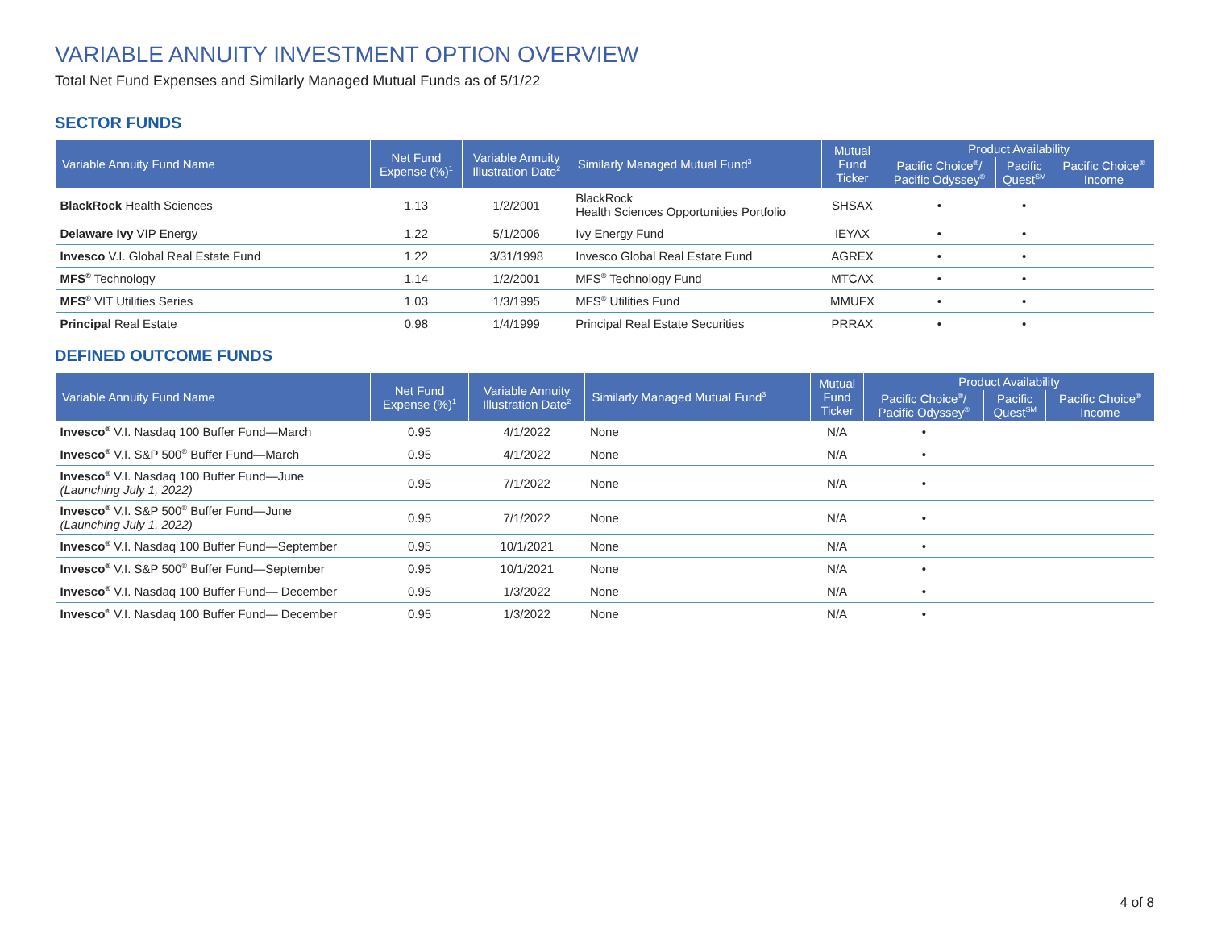VARIABLE ANNUITY INVESTMENT OPTION OVERVIEW
Total Net Fund Expenses and Similarly Managed Mutual Funds as of 5/1/22
SECTOR FUNDS
| Variable Annuity Fund Name | Net Fund Expense (%)<sup>1</sup> | Variable Annuity Illustration Date<sup>2</sup> | Similarly Managed Mutual Fund<sup>3</sup> | Mutual Fund Ticker | Product Availability | | |
| --- | --- | --- | --- | --- | --- | --- | --- |
| | | | | | Pacific Choice<sup>®</sup>/ Pacific Odyssey<sup>®</sup> | Pacific Quest<sup>SM</sup> | Pacific Choice<sup>®</sup> Income |
| BlackRock Health Sciences | 1.13 | 1/2/2001 | BlackRock Health Sciences Opportunities Portfolio | SHSAX | • | • | |
| Delaware Ivy VIP Energy | 1.22 | 5/1/2006 | Ivy Energy Fund | IEYAX | • | • | |
| Invesco V.I. Global Real Estate Fund | 1.22 | 3/31/1998 | Invesco Global Real Estate Fund | AGREX | • | • | |
| MFS<sup>®</sup> Technology | 1.14 | 1/2/2001 | MFS<sup>®</sup> Technology Fund | MTCAX | • | • | |
| MFS<sup>®</sup> VIT Utilities Series | 1.03 | 1/3/1995 | MFS<sup>®</sup> Utilities Fund | MMUFX | • | • | |
| Principal Real Estate | 0.98 | 1/4/1999 | Principal Real Estate Securities | PRRAX | • | • | |
DEFINED OUTCOME FUNDS
| Variable Annuity Fund Name | Net Fund Expense (%)<sup>1</sup> | Variable Annuity Illustration Date<sup>2</sup> | Similarly Managed Mutual Fund<sup>3</sup> | Mutual Fund Ticker | Product Availability | | |
| --- | --- | --- | --- | --- | --- | --- | --- |
| | | | | | Pacific Choice<sup>®</sup>/ Pacific Odyssey<sup>®</sup> | Pacific Quest<sup>SM</sup> | Pacific Choice<sup>®</sup> Income |
| Invesco<sup>®</sup> V.I. Nasdaq 100 Buffer Fund—March | 0.95 | 4/1/2022 | None | N/A | • | | |
| Invesco<sup>®</sup> V.I. S&P 500<sup>®</sup> Buffer Fund—March | 0.95 | 4/1/2022 | None | N/A | • | | |
| Invesco<sup>®</sup> V.I. Nasdaq 100 Buffer Fund—June (Launching July 1, 2022) | 0.95 | 7/1/2022 | None | N/A | • | | |
| Invesco<sup>®</sup> V.I. S&P 500<sup>®</sup> Buffer Fund—June (Launching July 1, 2022) | 0.95 | 7/1/2022 | None | N/A | • | | |
| Invesco<sup>®</sup> V.I. Nasdaq 100 Buffer Fund—September | 0.95 | 10/1/2021 | None | N/A | • | | |
| Invesco<sup>®</sup> V.I. S&P 500<sup>®</sup> Buffer Fund—September | 0.95 | 10/1/2021 | None | N/A | • | | |
| Invesco<sup>®</sup> V.I. Nasdaq 100 Buffer Fund— December | 0.95 | 1/3/2022 | None | N/A | • | | |
| Invesco<sup>®</sup> V.I. Nasdaq 100 Buffer Fund— December | 0.95 | 1/3/2022 | None | N/A | • | | |
4 of 8